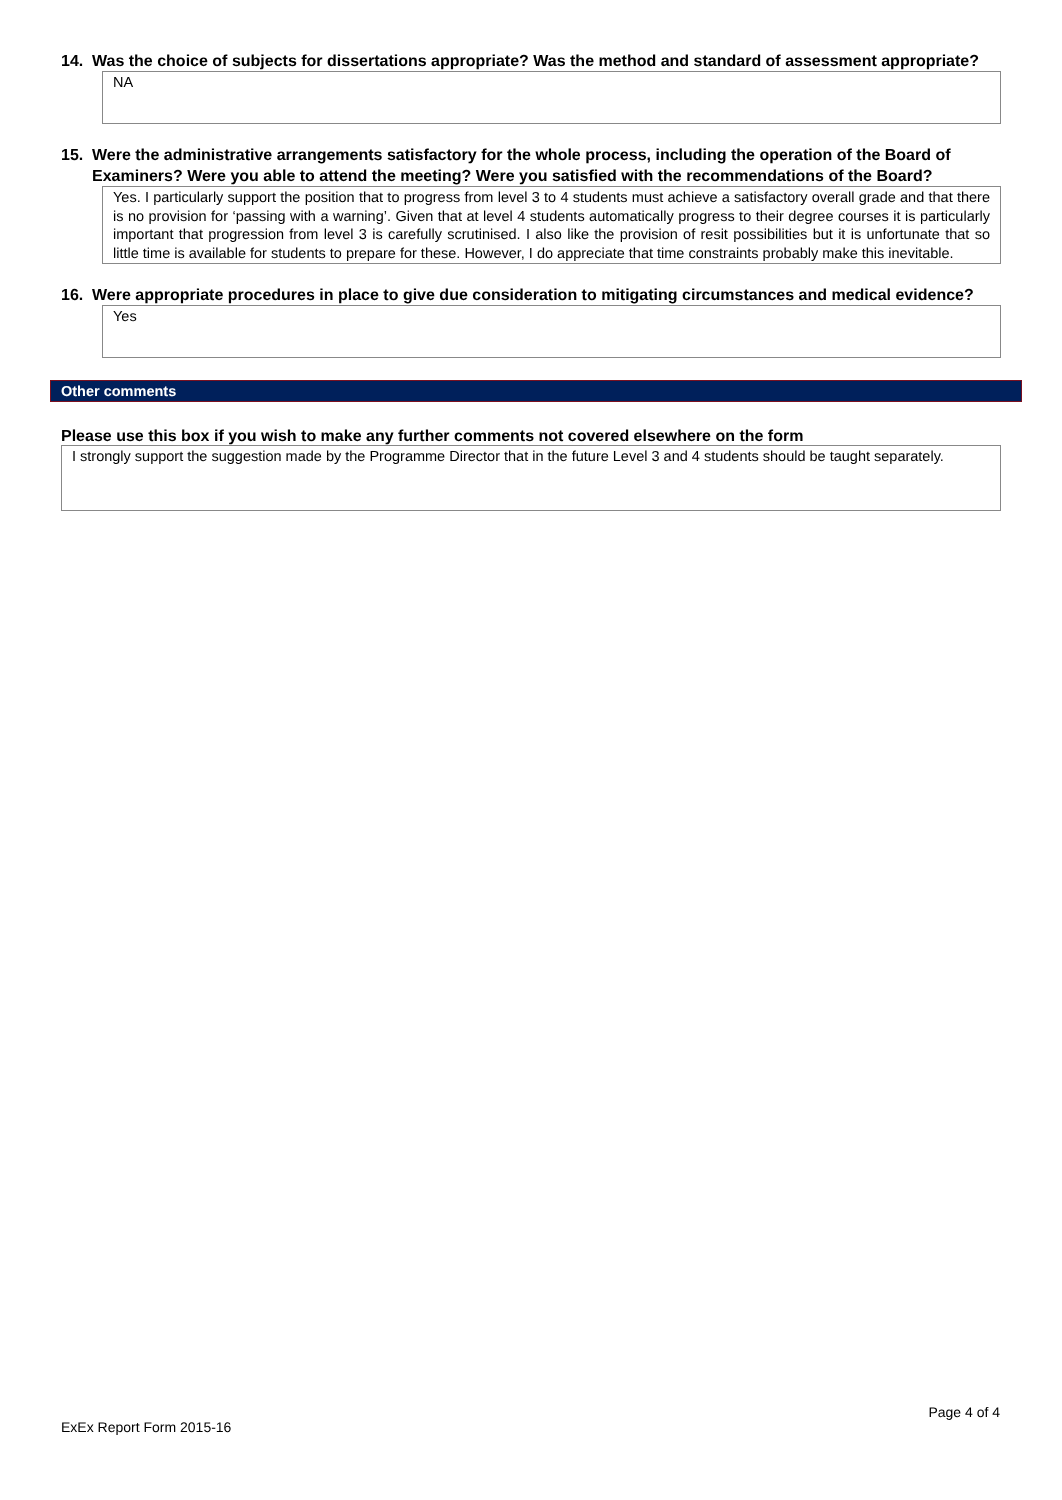14. Was the choice of subjects for dissertations appropriate? Was the method and standard of assessment appropriate?
NA
15. Were the administrative arrangements satisfactory for the whole process, including the operation of the Board of Examiners? Were you able to attend the meeting? Were you satisfied with the recommendations of the Board?
Yes. I particularly support the position that to progress from level 3 to 4 students must achieve a satisfactory overall grade and that there is no provision for ‘passing with a warning’. Given that at level 4 students automatically progress to their degree courses it is particularly important that progression from level 3 is carefully scrutinised. I also like the provision of resit possibilities but it is unfortunate that so little time is available for students to prepare for these. However, I do appreciate that time constraints probably make this inevitable.
16. Were appropriate procedures in place to give due consideration to mitigating circumstances and medical evidence?
Yes
Other comments
Please use this box if you wish to make any further comments not covered elsewhere on the form
I strongly support the suggestion made by the Programme Director that in the future Level 3 and 4 students should be taught separately.
Page 4 of 4
ExEx Report Form 2015-16